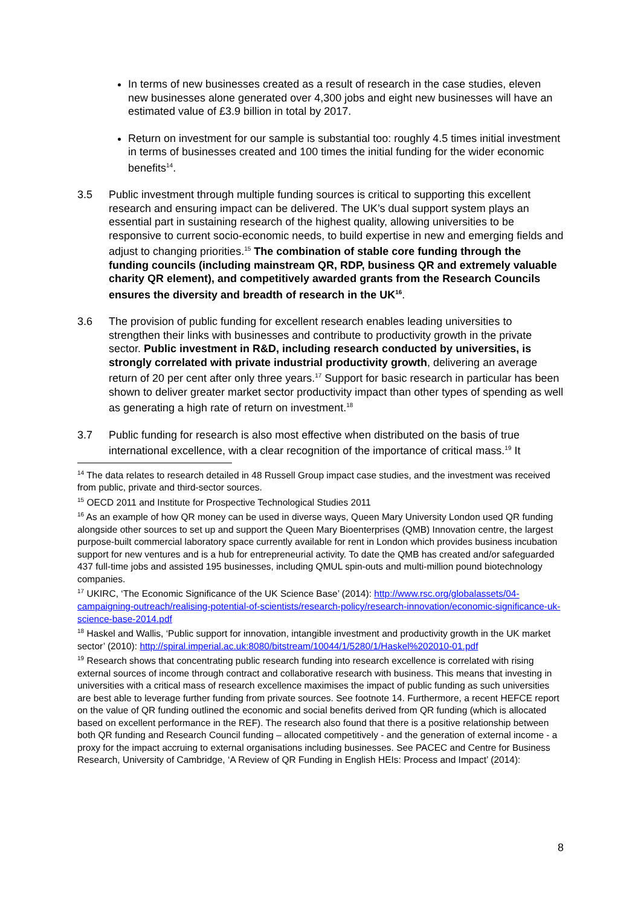In terms of new businesses created as a result of research in the case studies, eleven new businesses alone generated over 4,300 jobs and eight new businesses will have an estimated value of £3.9 billion in total by 2017.
Return on investment for our sample is substantial too: roughly 4.5 times initial investment in terms of businesses created and 100 times the initial funding for the wider economic benefits<sup>14</sup>.
3.5 Public investment through multiple funding sources is critical to supporting this excellent research and ensuring impact can be delivered. The UK’s dual support system plays an essential part in sustaining research of the highest quality, allowing universities to be responsive to current socio-economic needs, to build expertise in new and emerging fields and adjust to changing priorities.<sup>15</sup> The combination of stable core funding through the funding councils (including mainstream QR, RDP, business QR and extremely valuable charity QR element), and competitively awarded grants from the Research Councils ensures the diversity and breadth of research in the UK<sup>16</sup>.
3.6 The provision of public funding for excellent research enables leading universities to strengthen their links with businesses and contribute to productivity growth in the private sector. Public investment in R&D, including research conducted by universities, is strongly correlated with private industrial productivity growth, delivering an average return of 20 per cent after only three years.<sup>17</sup> Support for basic research in particular has been shown to deliver greater market sector productivity impact than other types of spending as well as generating a high rate of return on investment.<sup>18</sup>
3.7 Public funding for research is also most effective when distributed on the basis of true international excellence, with a clear recognition of the importance of critical mass.<sup>19</sup> It
<sup>14</sup> The data relates to research detailed in 48 Russell Group impact case studies, and the investment was received from public, private and third-sector sources.
<sup>15</sup> OECD 2011 and Institute for Prospective Technological Studies 2011
<sup>16</sup> As an example of how QR money can be used in diverse ways, Queen Mary University London used QR funding alongside other sources to set up and support the Queen Mary Bioenterprises (QMB) Innovation centre, the largest purpose-built commercial laboratory space currently available for rent in London which provides business incubation support for new ventures and is a hub for entrepreneurial activity. To date the QMB has created and/or safeguarded 437 full-time jobs and assisted 195 businesses, including QMUL spin-outs and multi-million pound biotechnology companies.
<sup>17</sup> UKIRC, ‘The Economic Significance of the UK Science Base’ (2014): http://www.rsc.org/globalassets/04-campaigning-outreach/realising-potential-of-scientists/research-policy/research-innovation/economic-significance-uk-science-base-2014.pdf
<sup>18</sup> Haskel and Wallis, ‘Public support for innovation, intangible investment and productivity growth in the UK market sector’ (2010): http://spiral.imperial.ac.uk:8080/bitstream/10044/1/5280/1/Haskel%202010-01.pdf
<sup>19</sup> Research shows that concentrating public research funding into research excellence is correlated with rising external sources of income through contract and collaborative research with business. This means that investing in universities with a critical mass of research excellence maximises the impact of public funding as such universities are best able to leverage further funding from private sources. See footnote 14. Furthermore, a recent HEFCE report on the value of QR funding outlined the economic and social benefits derived from QR funding (which is allocated based on excellent performance in the REF). The research also found that there is a positive relationship between both QR funding and Research Council funding – allocated competitively - and the generation of external income - a proxy for the impact accruing to external organisations including businesses. See PACEC and Centre for Business Research, University of Cambridge, ‘A Review of QR Funding in English HEIs: Process and Impact’ (2014):
8